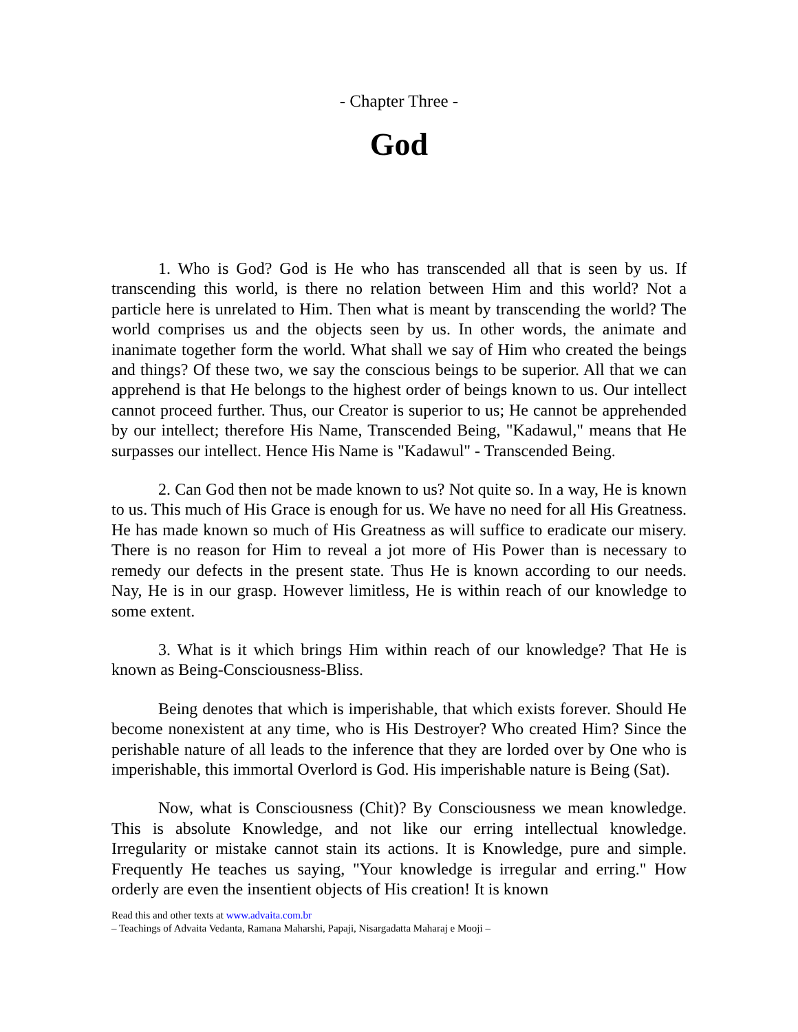- Chapter Three -
God
1. Who is God? God is He who has transcended all that is seen by us. If transcending this world, is there no relation between Him and this world? Not a particle here is unrelated to Him. Then what is meant by transcending the world? The world comprises us and the objects seen by us. In other words, the animate and inanimate together form the world. What shall we say of Him who created the beings and things? Of these two, we say the conscious beings to be superior. All that we can apprehend is that He belongs to the highest order of beings known to us. Our intellect cannot proceed further. Thus, our Creator is superior to us; He cannot be apprehended by our intellect; therefore His Name, Transcended Being, "Kadawul," means that He surpasses our intellect. Hence His Name is "Kadawul" - Transcended Being.
2. Can God then not be made known to us? Not quite so. In a way, He is known to us. This much of His Grace is enough for us. We have no need for all His Greatness. He has made known so much of His Greatness as will suffice to eradicate our misery. There is no reason for Him to reveal a jot more of His Power than is necessary to remedy our defects in the present state. Thus He is known according to our needs. Nay, He is in our grasp. However limitless, He is within reach of our knowledge to some extent.
3. What is it which brings Him within reach of our knowledge? That He is known as Being-Consciousness-Bliss.
Being denotes that which is imperishable, that which exists forever. Should He become nonexistent at any time, who is His Destroyer? Who created Him? Since the perishable nature of all leads to the inference that they are lorded over by One who is imperishable, this immortal Overlord is God. His imperishable nature is Being (Sat).
Now, what is Consciousness (Chit)? By Consciousness we mean knowledge. This is absolute Knowledge, and not like our erring intellectual knowledge. Irregularity or mistake cannot stain its actions. It is Knowledge, pure and simple. Frequently He teaches us saying, "Your knowledge is irregular and erring." How orderly are even the insentient objects of His creation! It is known
Read this and other texts at www.advaita.com.br
– Teachings of Advaita Vedanta, Ramana Maharshi, Papaji, Nisargadatta Maharaj e Mooji –